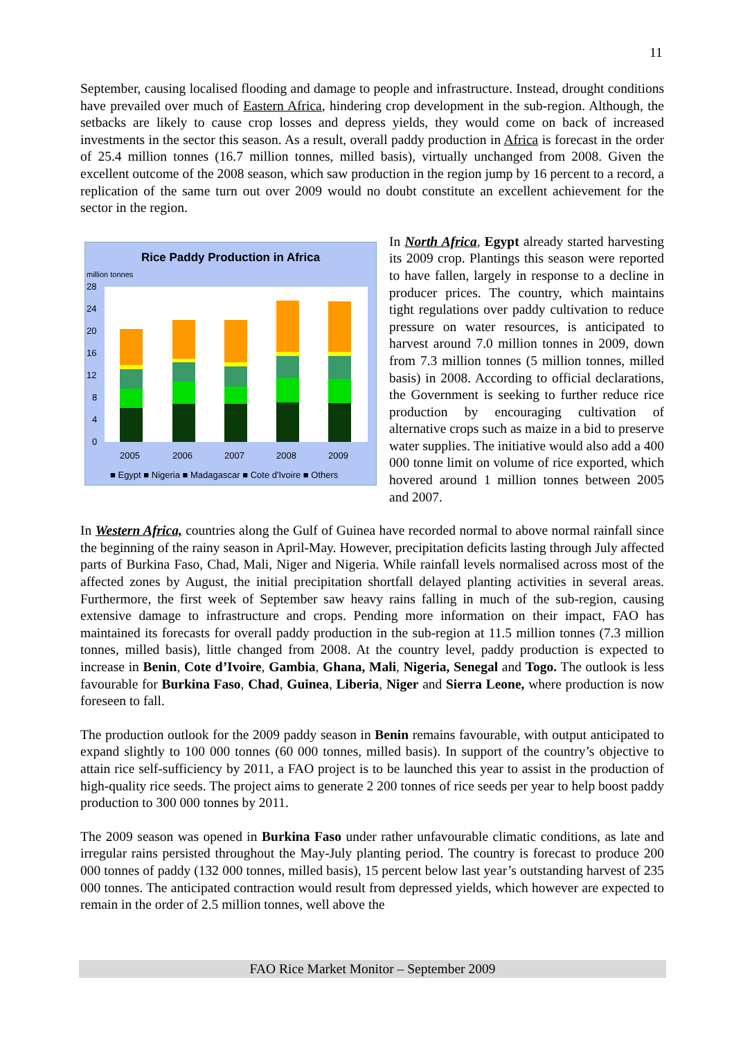11
September, causing localised flooding and damage to people and infrastructure. Instead, drought conditions have prevailed over much of Eastern Africa, hindering crop development in the sub-region. Although, the setbacks are likely to cause crop losses and depress yields, they would come on back of increased investments in the sector this season. As a result, overall paddy production in Africa is forecast in the order of 25.4 million tonnes (16.7 million tonnes, milled basis), virtually unchanged from 2008. Given the excellent outcome of the 2008 season, which saw production in the region jump by 16 percent to a record, a replication of the same turn out over 2009 would no doubt constitute an excellent achievement for the sector in the region.
Rice Paddy Production in Africa
million tonnes
28
24
20
16
12
8
4
0
2005
2006
2007
2008
2009
■ Egypt ■ Nigeria ■ Madagascar ■ Cote d'Ivoire ■ Others
In North Africa, Egypt already started harvesting its 2009 crop. Plantings this season were reported to have fallen, largely in response to a decline in producer prices. The country, which maintains tight regulations over paddy cultivation to reduce pressure on water resources, is anticipated to harvest around 7.0 million tonnes in 2009, down from 7.3 million tonnes (5 million tonnes, milled basis) in 2008. According to official declarations, the Government is seeking to further reduce rice production by encouraging cultivation of alternative crops such as maize in a bid to preserve water supplies. The initiative would also add a 400 000 tonne limit on volume of rice exported, which hovered around 1 million tonnes between 2005 and 2007.
In Western Africa, countries along the Gulf of Guinea have recorded normal to above normal rainfall since the beginning of the rainy season in April-May. However, precipitation deficits lasting through July affected parts of Burkina Faso, Chad, Mali, Niger and Nigeria. While rainfall levels normalised across most of the affected zones by August, the initial precipitation shortfall delayed planting activities in several areas. Furthermore, the first week of September saw heavy rains falling in much of the sub-region, causing extensive damage to infrastructure and crops. Pending more information on their impact, FAO has maintained its forecasts for overall paddy production in the sub-region at 11.5 million tonnes (7.3 million tonnes, milled basis), little changed from 2008. At the country level, paddy production is expected to increase in Benin, Cote d’Ivoire, Gambia, Ghana, Mali, Nigeria, Senegal and Togo. The outlook is less favourable for Burkina Faso, Chad, Guinea, Liberia, Niger and Sierra Leone, where production is now foreseen to fall.
The production outlook for the 2009 paddy season in Benin remains favourable, with output anticipated to expand slightly to 100 000 tonnes (60 000 tonnes, milled basis). In support of the country’s objective to attain rice self-sufficiency by 2011, a FAO project is to be launched this year to assist in the production of high-quality rice seeds. The project aims to generate 2 200 tonnes of rice seeds per year to help boost paddy production to 300 000 tonnes by 2011.
The 2009 season was opened in Burkina Faso under rather unfavourable climatic conditions, as late and irregular rains persisted throughout the May-July planting period. The country is forecast to produce 200 000 tonnes of paddy (132 000 tonnes, milled basis), 15 percent below last year’s outstanding harvest of 235 000 tonnes. The anticipated contraction would result from depressed yields, which however are expected to remain in the order of 2.5 million tonnes, well above the
FAO Rice Market Monitor – September 2009